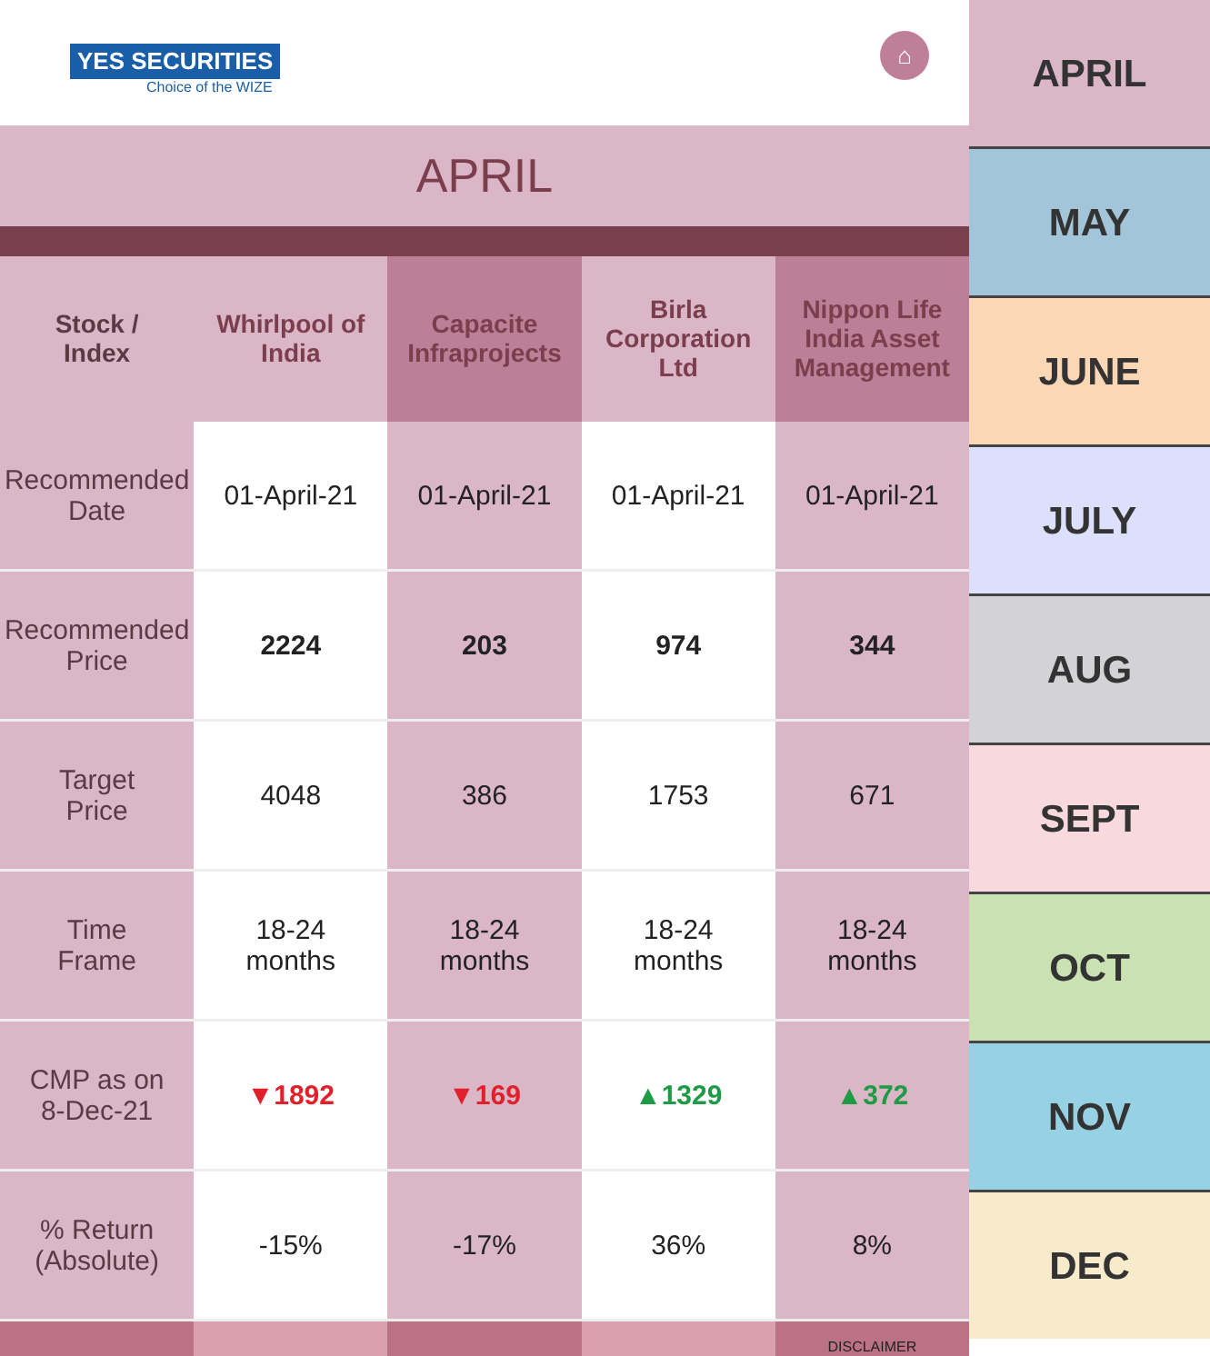YES SECURITIES
Choice of the WIZE
⌂
APRIL
| Stock / Index | Whirlpool of India | Capacite Infraprojects | Birla Corporation Ltd | Nippon Life India Asset Management |
| --- | --- | --- | --- | --- |
| Recommended Date | 01-April-21 | 01-April-21 | 01-April-21 | 01-April-21 |
| Recommended Price | 2224 | 203 | 974 | 344 |
| Target Price | 4048 | 386 | 1753 | 671 |
| Time Frame | 18-24 months | 18-24 months | 18-24 months | 18-24 months |
| CMP as on 8-Dec-21 | ▼1892 | ▼169 | ▲1329 | ▲372 |
| % Return (Absolute) | -15% | -17% | 36% | 8% |
| | | | | DISCLAIMER |
APRIL
MAY
JUNE
JULY
AUG
SEPT
OCT
NOV
DEC